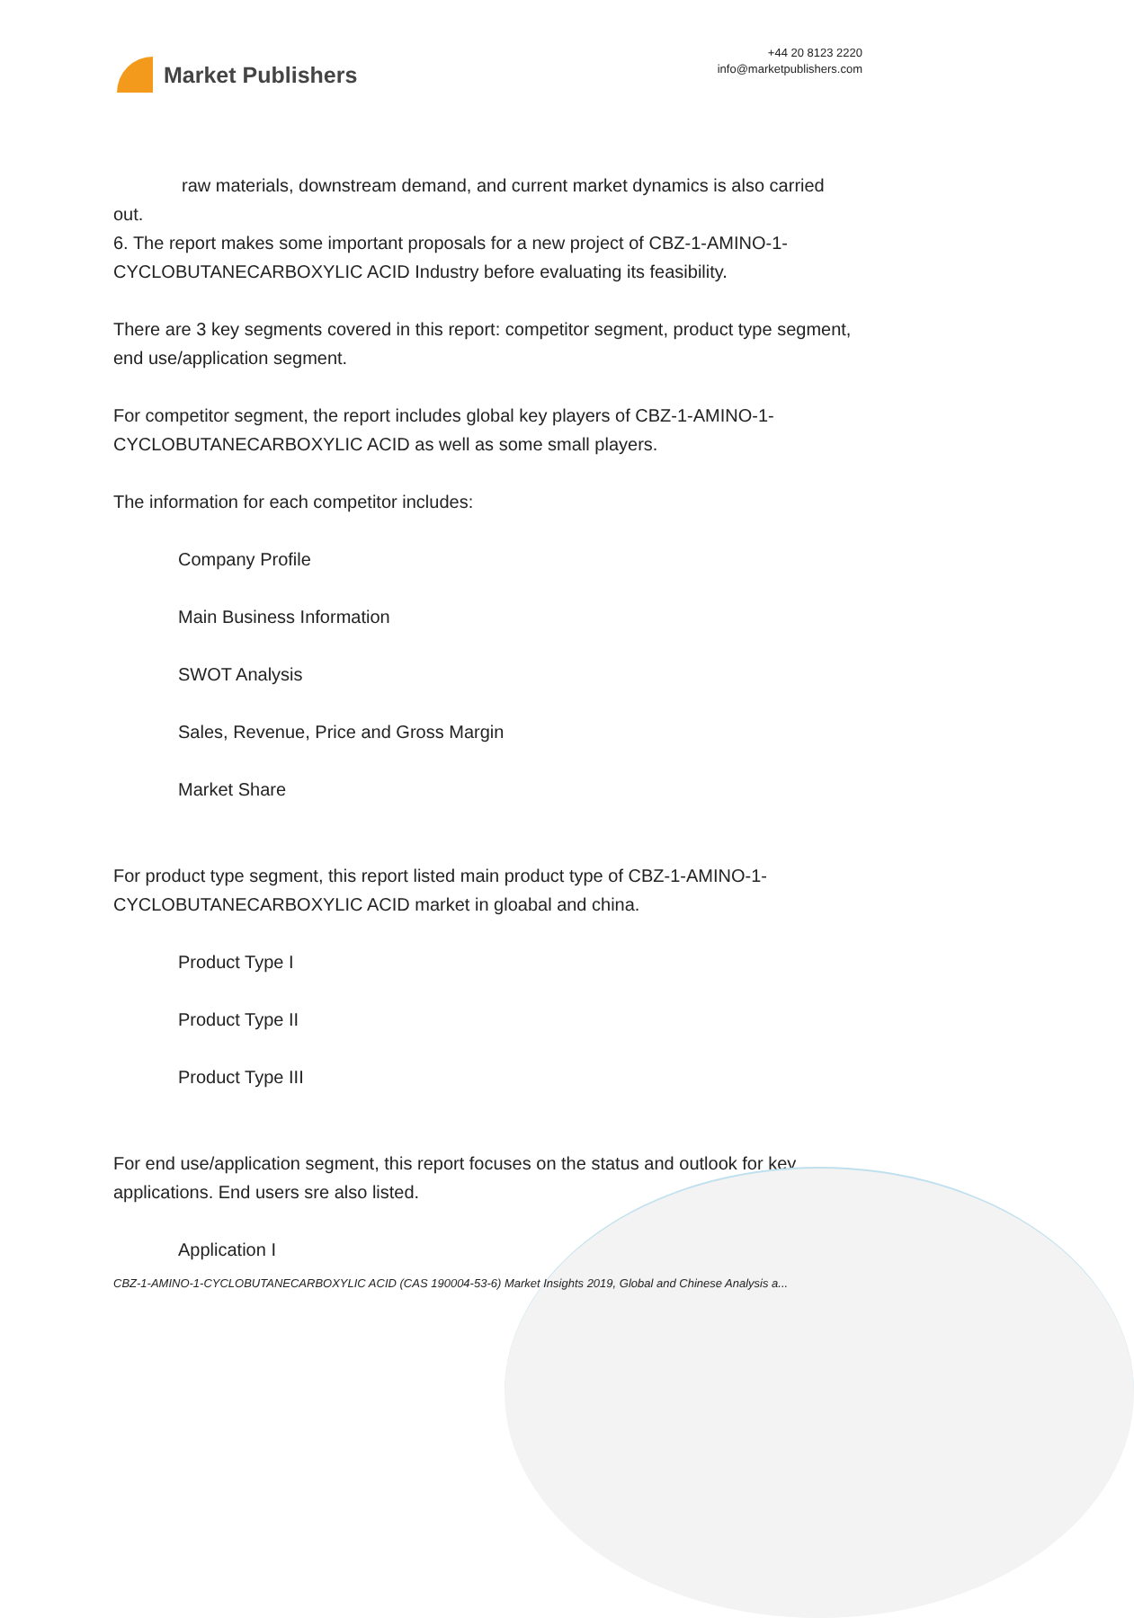Market Publishers
+44 20 8123 2220
info@marketpublishers.com
raw materials, downstream demand, and current market dynamics is also carried out.
6. The report makes some important proposals for a new project of CBZ-1-AMINO-1-CYCLOBUTANECARBOXYLIC ACID Industry before evaluating its feasibility.
There are 3 key segments covered in this report: competitor segment, product type segment, end use/application segment.
For competitor segment, the report includes global key players of CBZ-1-AMINO-1-CYCLOBUTANECARBOXYLIC ACID as well as some small players.
The information for each competitor includes:
Company Profile
Main Business Information
SWOT Analysis
Sales, Revenue, Price and Gross Margin
Market Share
For product type segment, this report listed main product type of CBZ-1-AMINO-1-CYCLOBUTANECARBOXYLIC ACID market in gloabal and china.
Product Type I
Product Type II
Product Type III
For end use/application segment, this report focuses on the status and outlook for key applications. End users sre also listed.
Application I
CBZ-1-AMINO-1-CYCLOBUTANECARBOXYLIC ACID (CAS 190004-53-6) Market Insights 2019, Global and Chinese Analysis a...